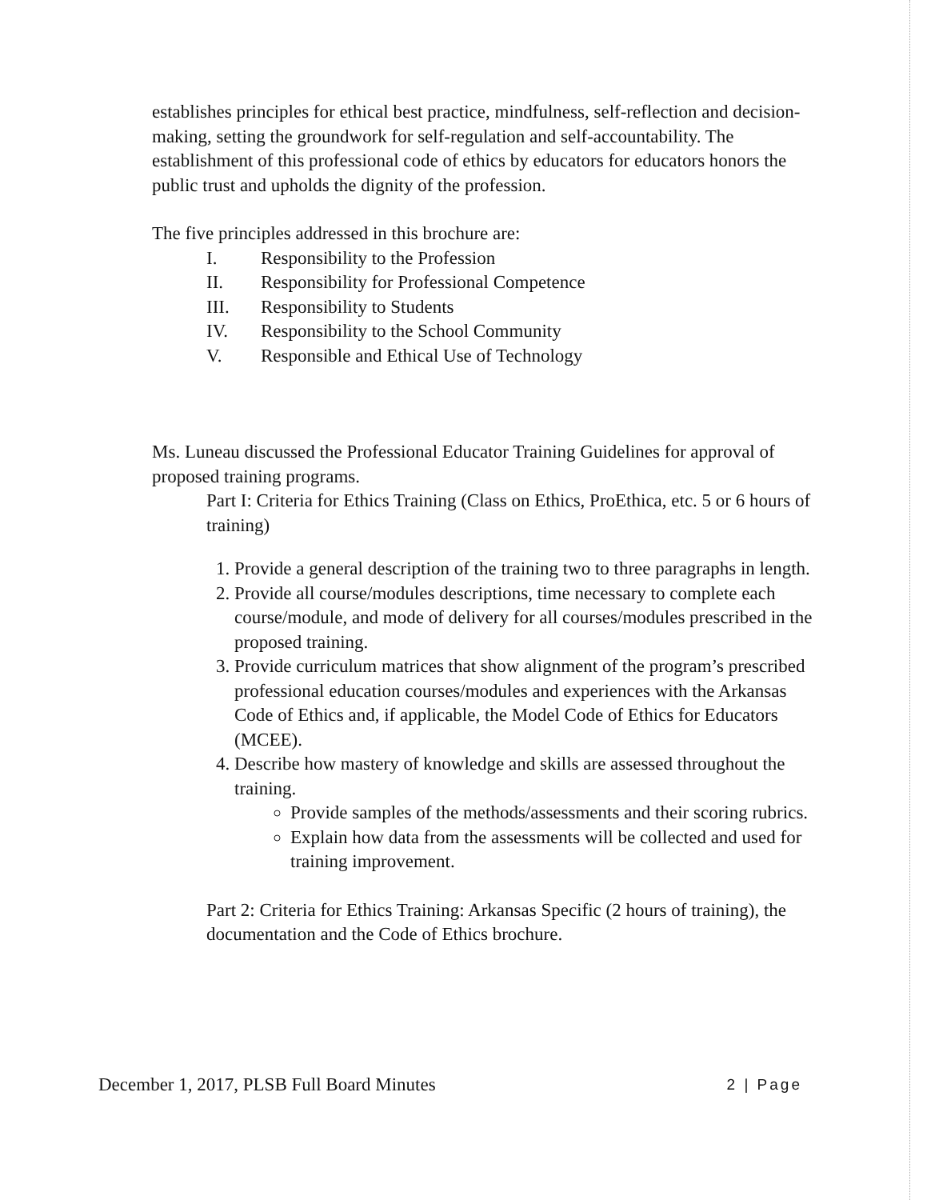establishes principles for ethical best practice, mindfulness, self-reflection and decision-making, setting the groundwork for self-regulation and self-accountability. The establishment of this professional code of ethics by educators for educators honors the public trust and upholds the dignity of the profession.
The five principles addressed in this brochure are:
I. Responsibility to the Profession
II. Responsibility for Professional Competence
III. Responsibility to Students
IV. Responsibility to the School Community
V. Responsible and Ethical Use of Technology
Ms. Luneau discussed the Professional Educator Training Guidelines for approval of proposed training programs.
Part I: Criteria for Ethics Training (Class on Ethics, ProEthica, etc. 5 or 6 hours of training)
1. Provide a general description of the training two to three paragraphs in length.
2. Provide all course/modules descriptions, time necessary to complete each course/module, and mode of delivery for all courses/modules prescribed in the proposed training.
3. Provide curriculum matrices that show alignment of the program’s prescribed professional education courses/modules and experiences with the Arkansas Code of Ethics and, if applicable, the Model Code of Ethics for Educators (MCEE).
4. Describe how mastery of knowledge and skills are assessed throughout the training.
Provide samples of the methods/assessments and their scoring rubrics.
Explain how data from the assessments will be collected and used for training improvement.
Part 2: Criteria for Ethics Training: Arkansas Specific (2 hours of training), the documentation and the Code of Ethics brochure.
December 1, 2017, PLSB Full Board Minutes 2 | Page